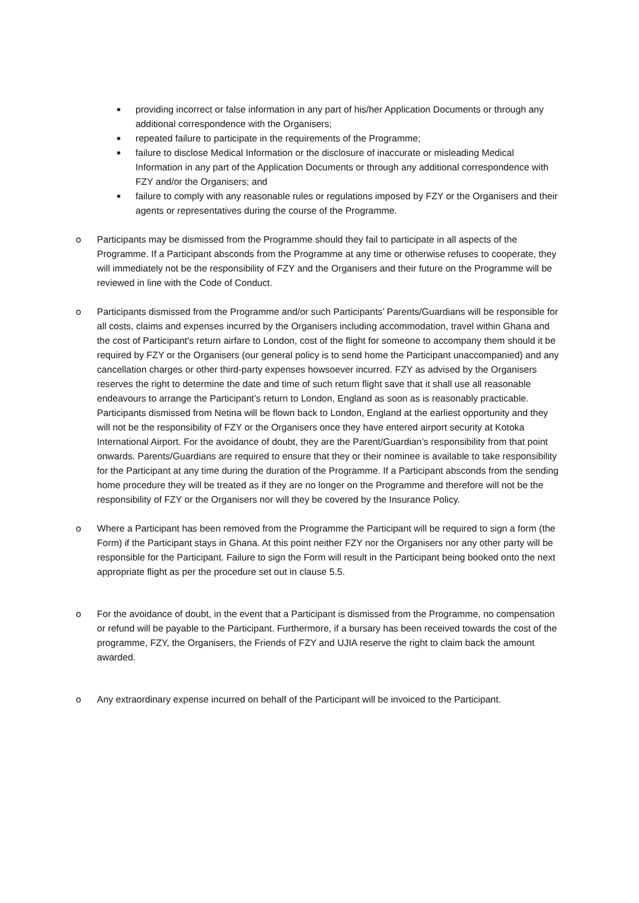■ providing incorrect or false information in any part of his/her Application Documents or through any additional correspondence with the Organisers;
■ repeated failure to participate in the requirements of the Programme;
■ failure to disclose Medical Information or the disclosure of inaccurate or misleading Medical Information in any part of the Application Documents or through any additional correspondence with FZY and/or the Organisers; and
■ failure to comply with any reasonable rules or regulations imposed by FZY or the Organisers and their agents or representatives during the course of the Programme.
o Participants may be dismissed from the Programme should they fail to participate in all aspects of the Programme. If a Participant absconds from the Programme at any time or otherwise refuses to cooperate, they will immediately not be the responsibility of FZY and the Organisers and their future on the Programme will be reviewed in line with the Code of Conduct.
o Participants dismissed from the Programme and/or such Participants’ Parents/Guardians will be responsible for all costs, claims and expenses incurred by the Organisers including accommodation, travel within Ghana and the cost of Participant's return airfare to London, cost of the flight for someone to accompany them should it be required by FZY or the Organisers (our general policy is to send home the Participant unaccompanied) and any cancellation charges or other third-party expenses howsoever incurred. FZY as advised by the Organisers reserves the right to determine the date and time of such return flight save that it shall use all reasonable endeavours to arrange the Participant’s return to London, England as soon as is reasonably practicable. Participants dismissed from Netina will be flown back to London, England at the earliest opportunity and they will not be the responsibility of FZY or the Organisers once they have entered airport security at Kotoka International Airport. For the avoidance of doubt, they are the Parent/Guardian’s responsibility from that point onwards. Parents/Guardians are required to ensure that they or their nominee is available to take responsibility for the Participant at any time during the duration of the Programme. If a Participant absconds from the sending home procedure they will be treated as if they are no longer on the Programme and therefore will not be the responsibility of FZY or the Organisers nor will they be covered by the Insurance Policy.
o Where a Participant has been removed from the Programme the Participant will be required to sign a form (the Form) if the Participant stays in Ghana. At this point neither FZY nor the Organisers nor any other party will be responsible for the Participant. Failure to sign the Form will result in the Participant being booked onto the next appropriate flight as per the procedure set out in clause 5.5.
o For the avoidance of doubt, in the event that a Participant is dismissed from the Programme, no compensation or refund will be payable to the Participant. Furthermore, if a bursary has been received towards the cost of the programme, FZY, the Organisers, the Friends of FZY and UJIA reserve the right to claim back the amount awarded.
o Any extraordinary expense incurred on behalf of the Participant will be invoiced to the Participant.